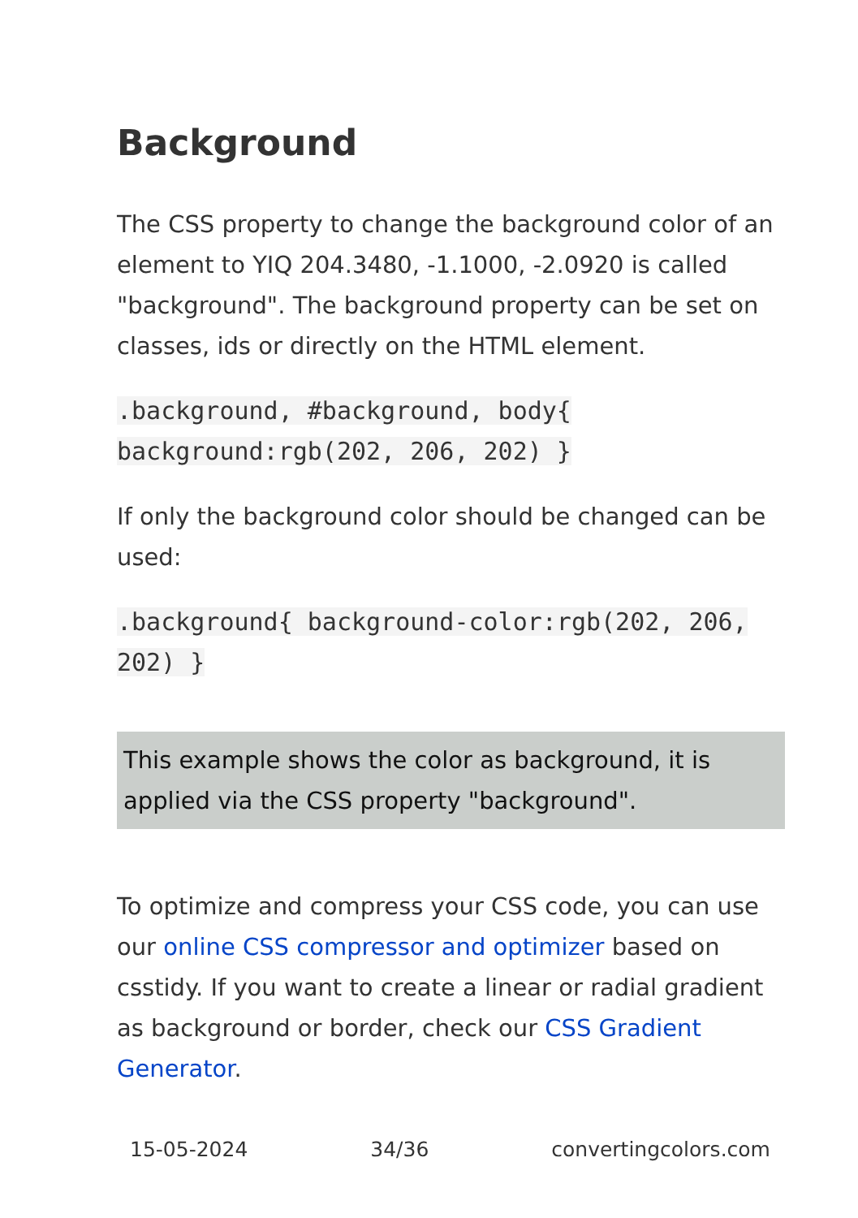Background
The CSS property to change the background color of an element to YIQ 204.3480, -1.1000, -2.0920 is called "background". The background property can be set on classes, ids or directly on the HTML element.
.background, #background, body{ background:rgb(202, 206, 202) }
If only the background color should be changed can be used:
.background{ background-color:rgb(202, 206, 202) }
This example shows the color as background, it is applied via the CSS property "background".
To optimize and compress your CSS code, you can use our online CSS compressor and optimizer based on csstidy. If you want to create a linear or radial gradient as background or border, check our CSS Gradient Generator.
15-05-2024 34/36 convertingcolors.com